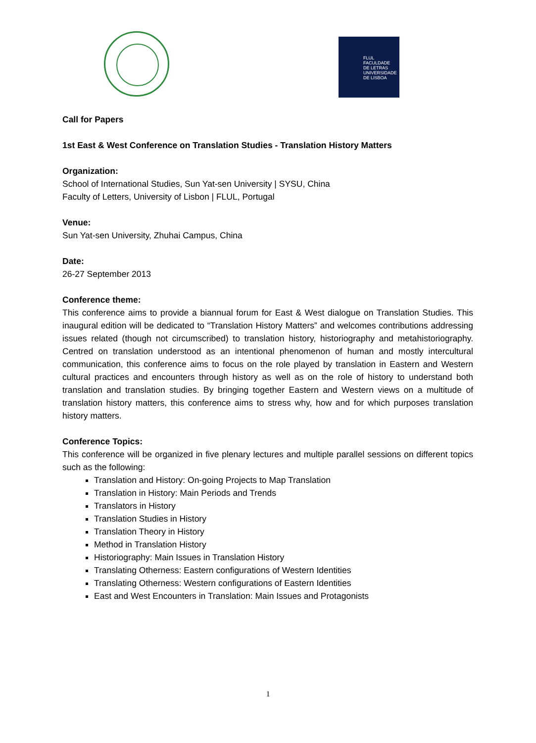FLUL
FACULDADE
DE LETRAS
UNIVERSIDADE
DE LISBOA
Call for Papers
1st East & West Conference on Translation Studies - Translation History Matters
Organization:
School of International Studies, Sun Yat-sen University | SYSU, China
Faculty of Letters, University of Lisbon | FLUL, Portugal
Venue:
Sun Yat-sen University, Zhuhai Campus, China
Date:
26-27 September 2013
Conference theme:
This conference aims to provide a biannual forum for East & West dialogue on Translation Studies. This inaugural edition will be dedicated to “Translation History Matters” and welcomes contributions addressing issues related (though not circumscribed) to translation history, historiography and metahistoriography. Centred on translation understood as an intentional phenomenon of human and mostly intercultural communication, this conference aims to focus on the role played by translation in Eastern and Western cultural practices and encounters through history as well as on the role of history to understand both translation and translation studies. By bringing together Eastern and Western views on a multitude of translation history matters, this conference aims to stress why, how and for which purposes translation history matters.
Conference Topics:
This conference will be organized in five plenary lectures and multiple parallel sessions on different topics such as the following:
Translation and History: On-going Projects to Map Translation
Translation in History: Main Periods and Trends
Translators in History
Translation Studies in History
Translation Theory in History
Method in Translation History
Historiography: Main Issues in Translation History
Translating Otherness: Eastern configurations of Western Identities
Translating Otherness: Western configurations of Eastern Identities
East and West Encounters in Translation: Main Issues and Protagonists
1